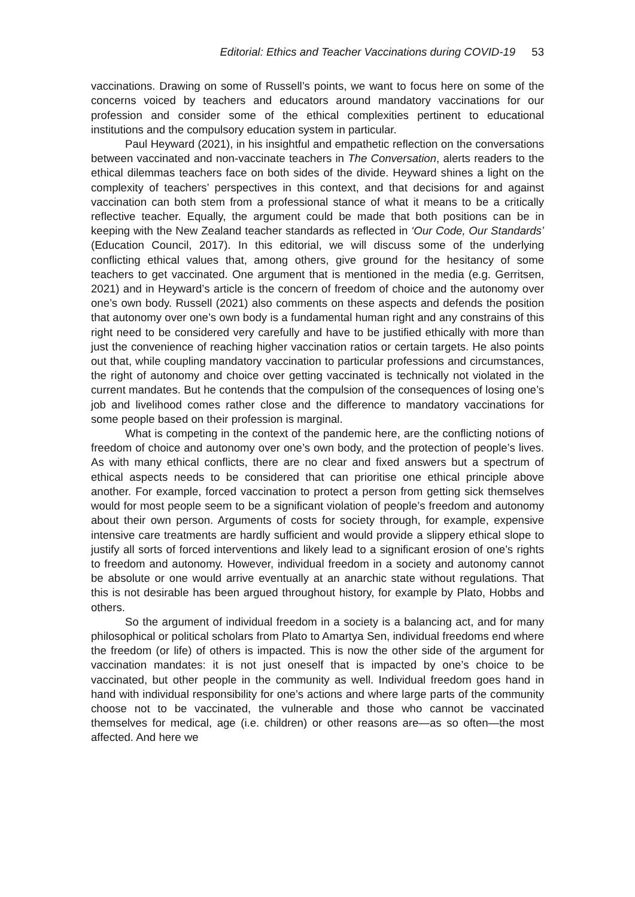Editorial: Ethics and Teacher Vaccinations during COVID-19 53
vaccinations. Drawing on some of Russell’s points, we want to focus here on some of the concerns voiced by teachers and educators around mandatory vaccinations for our profession and consider some of the ethical complexities pertinent to educational institutions and the compulsory education system in particular.
Paul Heyward (2021), in his insightful and empathetic reflection on the conversations between vaccinated and non-vaccinate teachers in The Conversation, alerts readers to the ethical dilemmas teachers face on both sides of the divide. Heyward shines a light on the complexity of teachers’ perspectives in this context, and that decisions for and against vaccination can both stem from a professional stance of what it means to be a critically reflective teacher. Equally, the argument could be made that both positions can be in keeping with the New Zealand teacher standards as reflected in ‘Our Code, Our Standards’ (Education Council, 2017). In this editorial, we will discuss some of the underlying conflicting ethical values that, among others, give ground for the hesitancy of some teachers to get vaccinated. One argument that is mentioned in the media (e.g. Gerritsen, 2021) and in Heyward’s article is the concern of freedom of choice and the autonomy over one’s own body. Russell (2021) also comments on these aspects and defends the position that autonomy over one’s own body is a fundamental human right and any constrains of this right need to be considered very carefully and have to be justified ethically with more than just the convenience of reaching higher vaccination ratios or certain targets. He also points out that, while coupling mandatory vaccination to particular professions and circumstances, the right of autonomy and choice over getting vaccinated is technically not violated in the current mandates. But he contends that the compulsion of the consequences of losing one’s job and livelihood comes rather close and the difference to mandatory vaccinations for some people based on their profession is marginal.
What is competing in the context of the pandemic here, are the conflicting notions of freedom of choice and autonomy over one’s own body, and the protection of people’s lives. As with many ethical conflicts, there are no clear and fixed answers but a spectrum of ethical aspects needs to be considered that can prioritise one ethical principle above another. For example, forced vaccination to protect a person from getting sick themselves would for most people seem to be a significant violation of people’s freedom and autonomy about their own person. Arguments of costs for society through, for example, expensive intensive care treatments are hardly sufficient and would provide a slippery ethical slope to justify all sorts of forced interventions and likely lead to a significant erosion of one’s rights to freedom and autonomy. However, individual freedom in a society and autonomy cannot be absolute or one would arrive eventually at an anarchic state without regulations. That this is not desirable has been argued throughout history, for example by Plato, Hobbs and others.
So the argument of individual freedom in a society is a balancing act, and for many philosophical or political scholars from Plato to Amartya Sen, individual freedoms end where the freedom (or life) of others is impacted. This is now the other side of the argument for vaccination mandates: it is not just oneself that is impacted by one’s choice to be vaccinated, but other people in the community as well. Individual freedom goes hand in hand with individual responsibility for one’s actions and where large parts of the community choose not to be vaccinated, the vulnerable and those who cannot be vaccinated themselves for medical, age (i.e. children) or other reasons are—as so often—the most affected. And here we